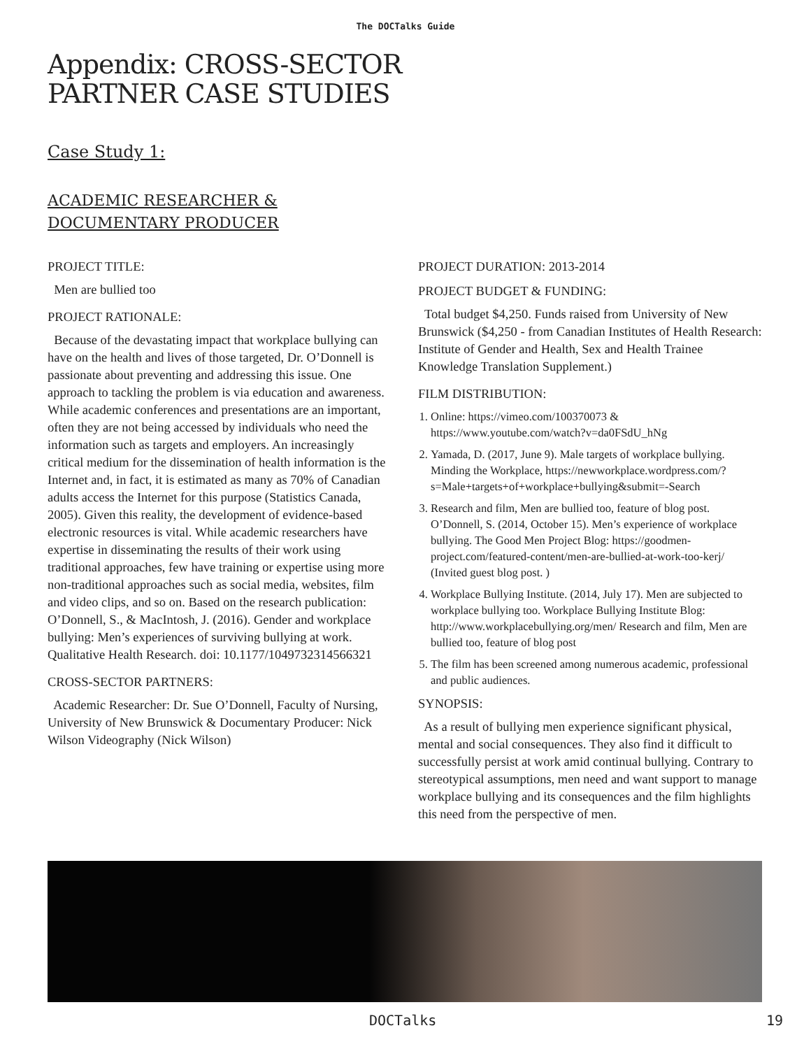The DOCTalks Guide
Appendix: CROSS-SECTOR
PARTNER CASE STUDIES
Case Study 1:
ACADEMIC RESEARCHER &
DOCUMENTARY PRODUCER
PROJECT TITLE:
Men are bullied too
PROJECT RATIONALE:
Because of the devastating impact that workplace bullying can have on the health and lives of those targeted, Dr. O’Donnell is passionate about preventing and addressing this issue. One approach to tackling the problem is via education and awareness. While academic conferences and presentations are an important, often they are not being accessed by individuals who need the information such as targets and employers. An increasingly critical medium for the dissemination of health information is the Internet and, in fact, it is estimated as many as 70% of Canadian adults access the Internet for this purpose (Statistics Canada, 2005). Given this reality, the development of evidence-based electronic resources is vital. While academic researchers have expertise in disseminating the results of their work using traditional approaches, few have training or expertise using more non-traditional approaches such as social media, websites, film and video clips, and so on. Based on the research publication: O’Donnell, S., & MacIntosh, J. (2016). Gender and workplace bullying: Men’s experiences of surviving bullying at work. Qualitative Health Research. doi: 10.1177/1049732314566321
CROSS-SECTOR PARTNERS:
Academic Researcher: Dr. Sue O’Donnell, Faculty of Nursing, University of New Brunswick & Documentary Producer: Nick Wilson Videography (Nick Wilson)
PROJECT DURATION: 2013-2014
PROJECT BUDGET & FUNDING:
Total budget $4,250. Funds raised from University of New Brunswick ($4,250 - from Canadian Institutes of Health Research: Institute of Gender and Health, Sex and Health Trainee Knowledge Translation Supplement.)
FILM DISTRIBUTION:
1. Online: https://vimeo.com/100370073 & https://www.youtube.com/watch?v=da0FSdU_hNg
2. Yamada, D. (2017, June 9). Male targets of workplace bullying. Minding the Workplace, https://newworkplace.wordpress.com/?s=Male+targets+of+workplace+bullying&submit=-Search
3. Research and film, Men are bullied too, feature of blog post. O’Donnell, S. (2014, October 15). Men’s experience of workplace bullying. The Good Men Project Blog: https://goodmen-project.com/featured-content/men-are-bullied-at-work-too-kerj/ (Invited guest blog post. )
4. Workplace Bullying Institute. (2014, July 17). Men are subjected to workplace bullying too. Workplace Bullying Institute Blog: http://www.workplacebullying.org/men/ Research and film, Men are bullied too, feature of blog post
5. The film has been screened among numerous academic, professional and public audiences.
SYNOPSIS:
As a result of bullying men experience significant physical, mental and social consequences. They also find it difficult to successfully persist at work amid continual bullying. Contrary to stereotypical assumptions, men need and want support to manage workplace bullying and its consequences and the film highlights this need from the perspective of men.
DOCTalks 19